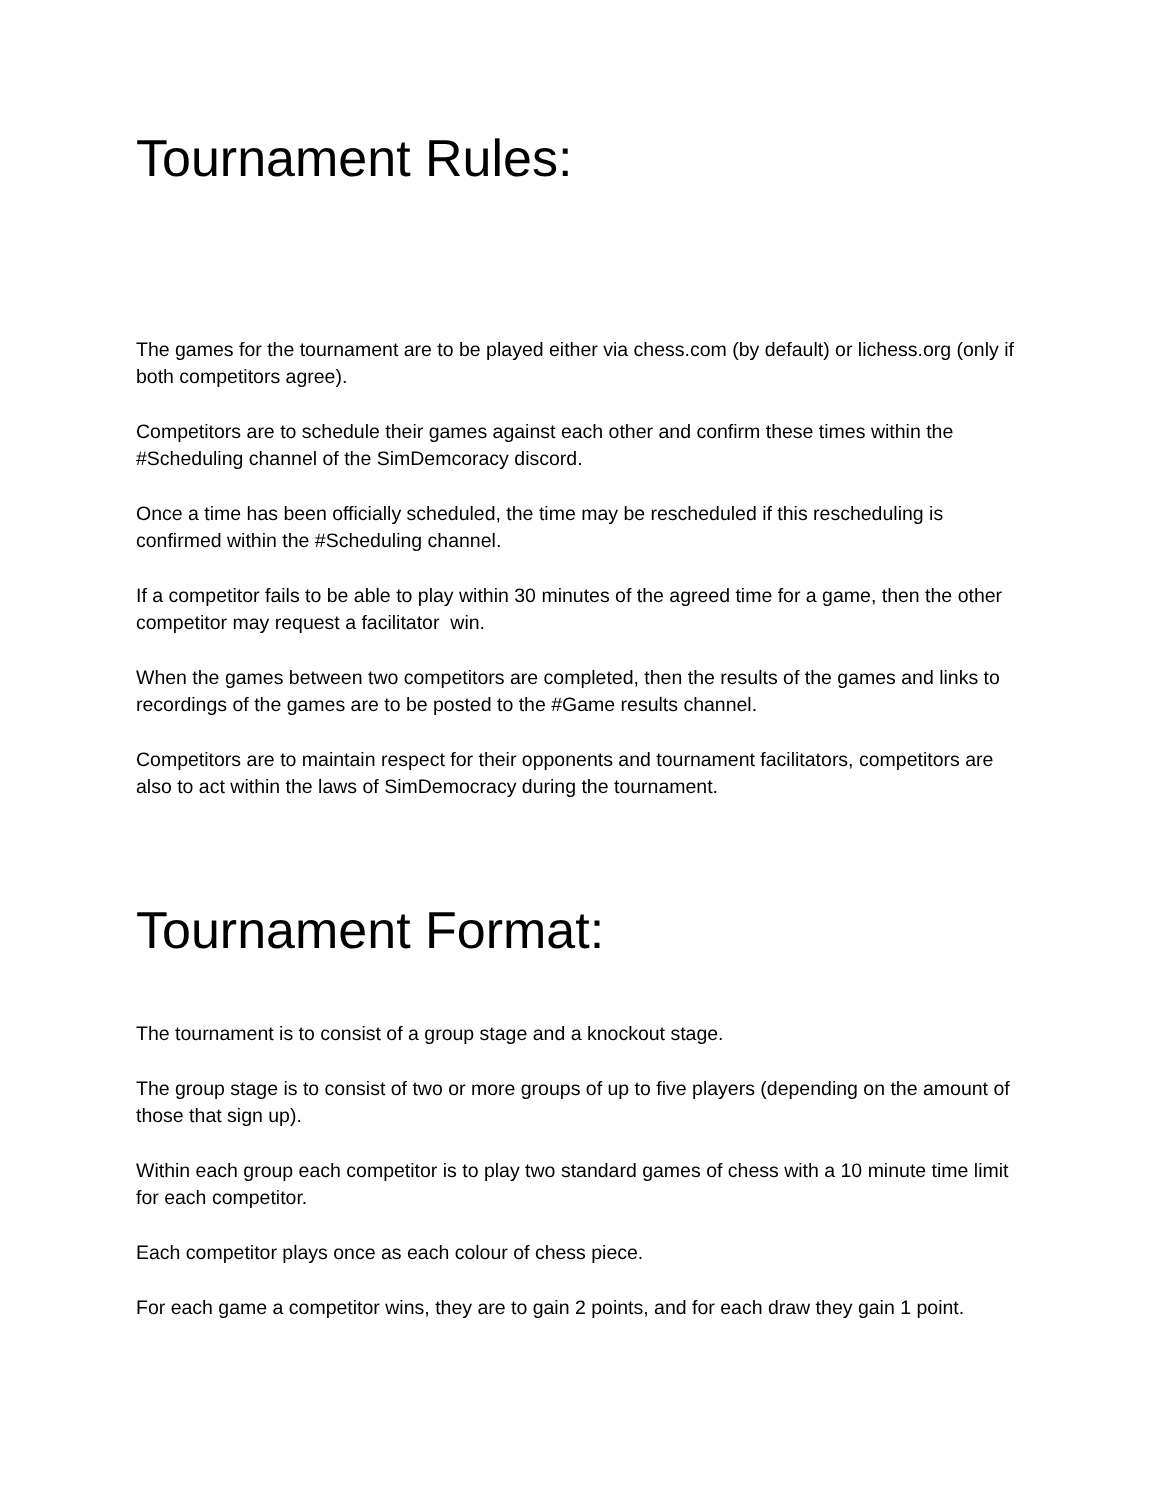Tournament Rules:
The games for the tournament are to be played either via chess.com (by default) or lichess.org (only if both competitors agree).
Competitors are to schedule their games against each other and confirm these times within the #Scheduling channel of the SimDemcoracy discord.
Once a time has been officially scheduled, the time may be rescheduled if this rescheduling is confirmed within the #Scheduling channel.
If a competitor fails to be able to play within 30 minutes of the agreed time for a game, then the other competitor may request a facilitator win.
When the games between two competitors are completed, then the results of the games and links to recordings of the games are to be posted to the #Game results channel.
Competitors are to maintain respect for their opponents and tournament facilitators, competitors are also to act within the laws of SimDemocracy during the tournament.
Tournament Format:
The tournament is to consist of a group stage and a knockout stage.
The group stage is to consist of two or more groups of up to five players (depending on the amount of those that sign up).
Within each group each competitor is to play two standard games of chess with a 10 minute time limit for each competitor.
Each competitor plays once as each colour of chess piece.
For each game a competitor wins, they are to gain 2 points, and for each draw they gain 1 point.